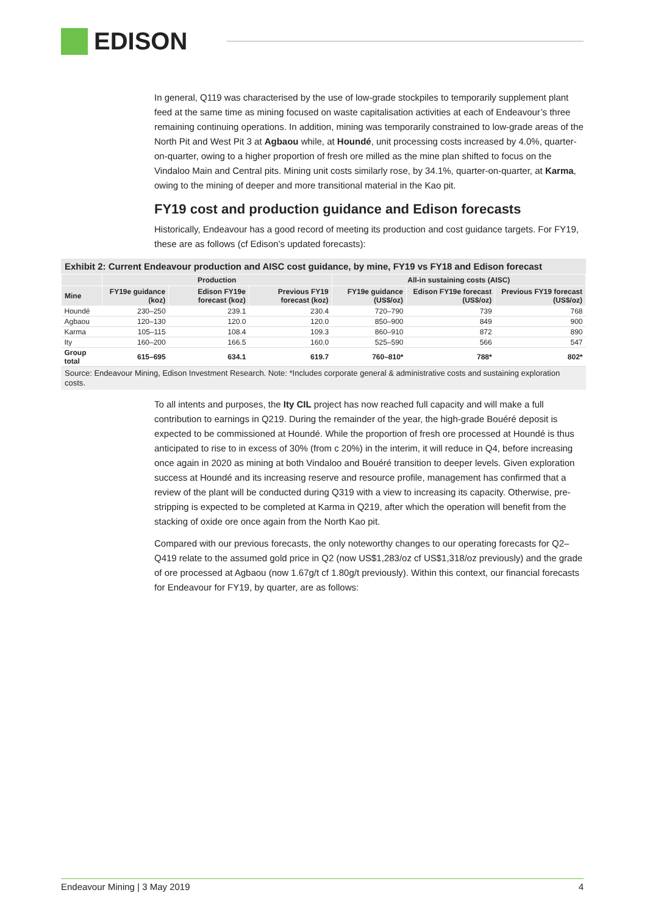EDISON
In general, Q119 was characterised by the use of low-grade stockpiles to temporarily supplement plant feed at the same time as mining focused on waste capitalisation activities at each of Endeavour’s three remaining continuing operations. In addition, mining was temporarily constrained to low-grade areas of the North Pit and West Pit 3 at Agbaou while, at Houndé, unit processing costs increased by 4.0%, quarter-on-quarter, owing to a higher proportion of fresh ore milled as the mine plan shifted to focus on the Vindaloo Main and Central pits. Mining unit costs similarly rose, by 34.1%, quarter-on-quarter, at Karma, owing to the mining of deeper and more transitional material in the Kao pit.
FY19 cost and production guidance and Edison forecasts
Historically, Endeavour has a good record of meeting its production and cost guidance targets. For FY19, these are as follows (cf Edison’s updated forecasts):
Exhibit 2: Current Endeavour production and AISC cost guidance, by mine, FY19 vs FY18 and Edison forecast
| | Production | | | All-in sustaining costs (AISC) | | |
| --- | --- | --- | --- | --- | --- | --- |
| Mine | FY19e guidance (koz) | Edison FY19e forecast (koz) | Previous FY19 forecast (koz) | FY19e guidance (US$/oz) | Edison FY19e forecast (US$/oz) | Previous FY19 forecast (US$/oz) |
| Houndé | 230–250 | 239.1 | 230.4 | 720–790 | 739 | 768 |
| Agbaou | 120–130 | 120.0 | 120.0 | 850–900 | 849 | 900 |
| Karma | 105–115 | 108.4 | 109.3 | 860–910 | 872 | 890 |
| Ity | 160–200 | 166.5 | 160.0 | 525–590 | 566 | 547 |
| Group total | 615–695 | 634.1 | 619.7 | 760–810* | 788* | 802* |
Source: Endeavour Mining, Edison Investment Research. Note: *Includes corporate general & administrative costs and sustaining exploration costs.
To all intents and purposes, the Ity CIL project has now reached full capacity and will make a full contribution to earnings in Q219. During the remainder of the year, the high-grade Bouéré deposit is expected to be commissioned at Houndé. While the proportion of fresh ore processed at Houndé is thus anticipated to rise to in excess of 30% (from c 20%) in the interim, it will reduce in Q4, before increasing once again in 2020 as mining at both Vindaloo and Bouéré transition to deeper levels. Given exploration success at Houndé and its increasing reserve and resource profile, management has confirmed that a review of the plant will be conducted during Q319 with a view to increasing its capacity. Otherwise, pre-stripping is expected to be completed at Karma in Q219, after which the operation will benefit from the stacking of oxide ore once again from the North Kao pit.
Compared with our previous forecasts, the only noteworthy changes to our operating forecasts for Q2–Q419 relate to the assumed gold price in Q2 (now US$1,283/oz cf US$1,318/oz previously) and the grade of ore processed at Agbaou (now 1.67g/t cf 1.80g/t previously). Within this context, our financial forecasts for Endeavour for FY19, by quarter, are as follows:
Endeavour Mining | 3 May 2019 4